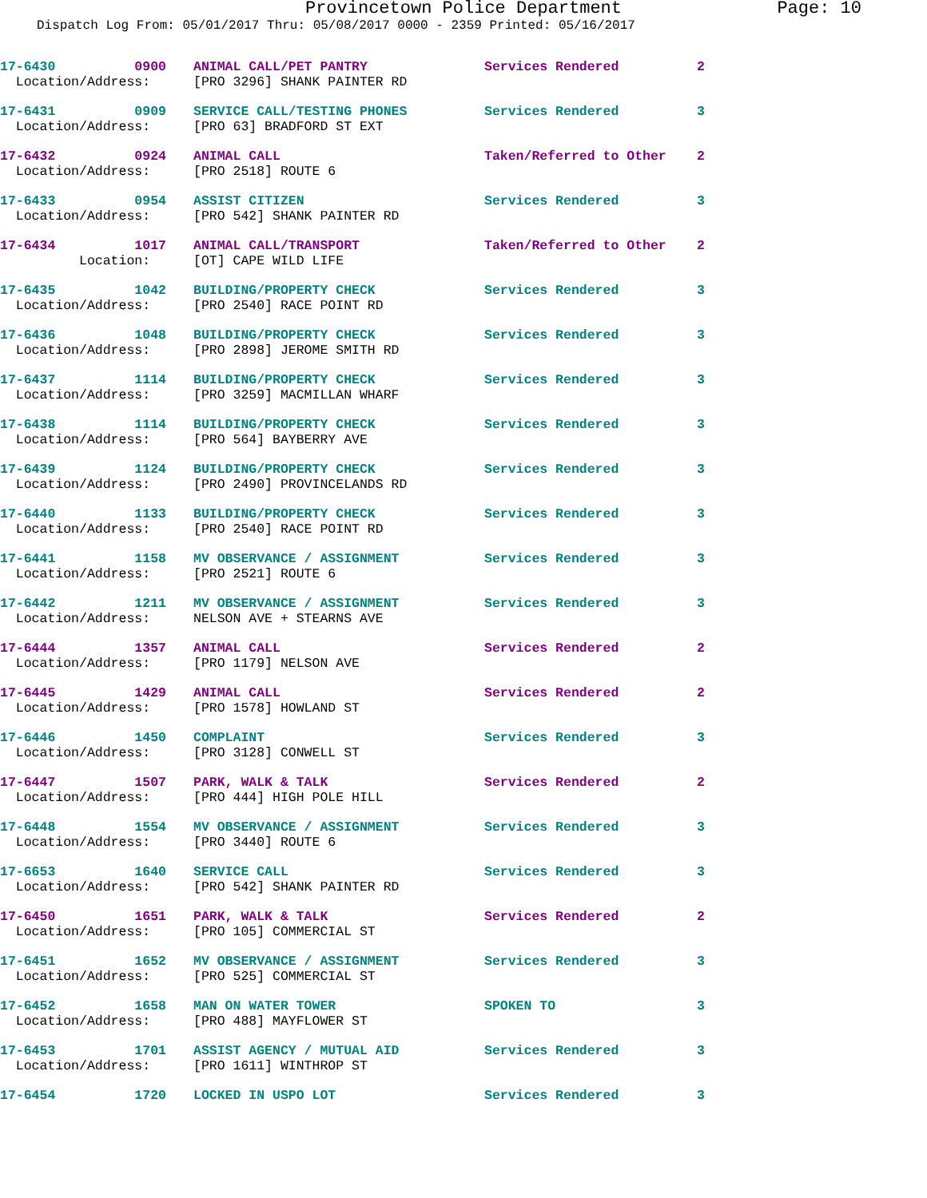Provincetown Police Department Page: 10
Dispatch Log From: 05/01/2017 Thru: 05/08/2017 0000 - 2359 Printed: 05/16/2017
| 17-6430 0900 | ANIMAL CALL/PET PANTRY | Services Rendered | 2 |
| Location/Address: | [PRO 3296] SHANK PAINTER RD | | |
| 17-6431 0909 | SERVICE CALL/TESTING PHONES | Services Rendered | 3 |
| Location/Address: | [PRO 63] BRADFORD ST EXT | | |
| 17-6432 0924 | ANIMAL CALL | Taken/Referred to Other | 2 |
| Location/Address: | [PRO 2518] ROUTE 6 | | |
| 17-6433 0954 | ASSIST CITIZEN | Services Rendered | 3 |
| Location/Address: | [PRO 542] SHANK PAINTER RD | | |
| 17-6434 1017 | ANIMAL CALL/TRANSPORT | Taken/Referred to Other | 2 |
| Location: | [OT] CAPE WILD LIFE | | |
| 17-6435 1042 | BUILDING/PROPERTY CHECK | Services Rendered | 3 |
| Location/Address: | [PRO 2540] RACE POINT RD | | |
| 17-6436 1048 | BUILDING/PROPERTY CHECK | Services Rendered | 3 |
| Location/Address: | [PRO 2898] JEROME SMITH RD | | |
| 17-6437 1114 | BUILDING/PROPERTY CHECK | Services Rendered | 3 |
| Location/Address: | [PRO 3259] MACMILLAN WHARF | | |
| 17-6438 1114 | BUILDING/PROPERTY CHECK | Services Rendered | 3 |
| Location/Address: | [PRO 564] BAYBERRY AVE | | |
| 17-6439 1124 | BUILDING/PROPERTY CHECK | Services Rendered | 3 |
| Location/Address: | [PRO 2490] PROVINCELANDS RD | | |
| 17-6440 1133 | BUILDING/PROPERTY CHECK | Services Rendered | 3 |
| Location/Address: | [PRO 2540] RACE POINT RD | | |
| 17-6441 1158 | MV OBSERVANCE / ASSIGNMENT | Services Rendered | 3 |
| Location/Address: | [PRO 2521] ROUTE 6 | | |
| 17-6442 1211 | MV OBSERVANCE / ASSIGNMENT | Services Rendered | 3 |
| Location/Address: | NELSON AVE + STEARNS AVE | | |
| 17-6444 1357 | ANIMAL CALL | Services Rendered | 2 |
| Location/Address: | [PRO 1179] NELSON AVE | | |
| 17-6445 1429 | ANIMAL CALL | Services Rendered | 2 |
| Location/Address: | [PRO 1578] HOWLAND ST | | |
| 17-6446 1450 | COMPLAINT | Services Rendered | 3 |
| Location/Address: | [PRO 3128] CONWELL ST | | |
| 17-6447 1507 | PARK, WALK & TALK | Services Rendered | 2 |
| Location/Address: | [PRO 444] HIGH POLE HILL | | |
| 17-6448 1554 | MV OBSERVANCE / ASSIGNMENT | Services Rendered | 3 |
| Location/Address: | [PRO 3440] ROUTE 6 | | |
| 17-6653 1640 | SERVICE CALL | Services Rendered | 3 |
| Location/Address: | [PRO 542] SHANK PAINTER RD | | |
| 17-6450 1651 | PARK, WALK & TALK | Services Rendered | 2 |
| Location/Address: | [PRO 105] COMMERCIAL ST | | |
| 17-6451 1652 | MV OBSERVANCE / ASSIGNMENT | Services Rendered | 3 |
| Location/Address: | [PRO 525] COMMERCIAL ST | | |
| 17-6452 1658 | MAN ON WATER TOWER | SPOKEN TO | 3 |
| Location/Address: | [PRO 488] MAYFLOWER ST | | |
| 17-6453 1701 | ASSIST AGENCY / MUTUAL AID | Services Rendered | 3 |
| Location/Address: | [PRO 1611] WINTHROP ST | | |
| 17-6454 1720 | LOCKED IN USPO LOT | Services Rendered | 3 |